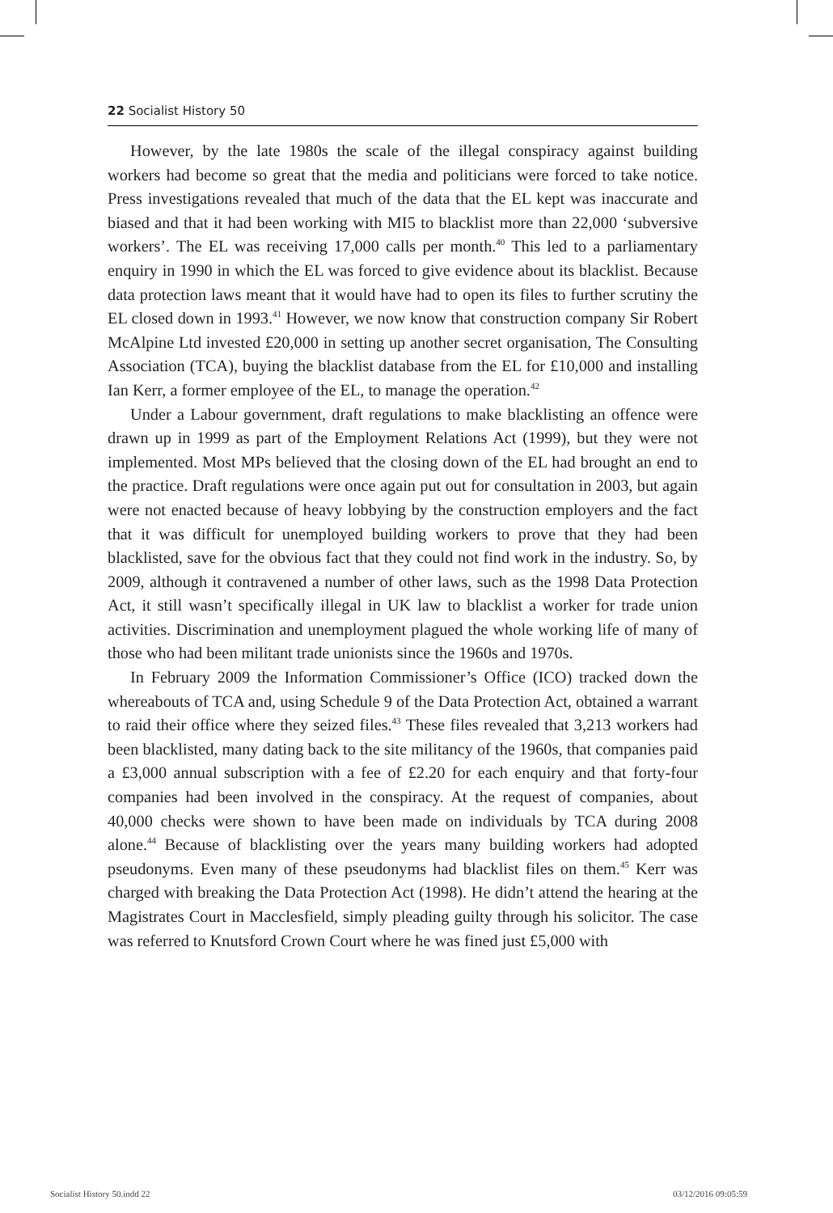22 Socialist History 50
However, by the late 1980s the scale of the illegal conspiracy against building workers had become so great that the media and politicians were forced to take notice. Press investigations revealed that much of the data that the EL kept was inaccurate and biased and that it had been working with MI5 to blacklist more than 22,000 ‘subversive workers’. The EL was receiving 17,000 calls per month.<sup>40</sup> This led to a parliamentary enquiry in 1990 in which the EL was forced to give evidence about its blacklist. Because data protection laws meant that it would have had to open its files to further scrutiny the EL closed down in 1993.<sup>41</sup> However, we now know that construction company Sir Robert McAlpine Ltd invested £20,000 in setting up another secret organisation, The Consulting Association (TCA), buying the blacklist database from the EL for £10,000 and installing Ian Kerr, a former employee of the EL, to manage the operation.<sup>42</sup>
Under a Labour government, draft regulations to make blacklisting an offence were drawn up in 1999 as part of the Employment Relations Act (1999), but they were not implemented. Most MPs believed that the closing down of the EL had brought an end to the practice. Draft regulations were once again put out for consultation in 2003, but again were not enacted because of heavy lobbying by the construction employers and the fact that it was difficult for unemployed building workers to prove that they had been blacklisted, save for the obvious fact that they could not find work in the industry. So, by 2009, although it contravened a number of other laws, such as the 1998 Data Protection Act, it still wasn’t specifically illegal in UK law to blacklist a worker for trade union activities. Discrimination and unemployment plagued the whole working life of many of those who had been militant trade unionists since the 1960s and 1970s.
In February 2009 the Information Commissioner’s Office (ICO) tracked down the whereabouts of TCA and, using Schedule 9 of the Data Protection Act, obtained a warrant to raid their office where they seized files.<sup>43</sup> These files revealed that 3,213 workers had been blacklisted, many dating back to the site militancy of the 1960s, that companies paid a £3,000 annual subscription with a fee of £2.20 for each enquiry and that forty-four companies had been involved in the conspiracy. At the request of companies, about 40,000 checks were shown to have been made on individuals by TCA during 2008 alone.<sup>44</sup> Because of blacklisting over the years many building workers had adopted pseudonyms. Even many of these pseudonyms had blacklist files on them.<sup>45</sup> Kerr was charged with breaking the Data Protection Act (1998). He didn’t attend the hearing at the Magistrates Court in Macclesfield, simply pleading guilty through his solicitor. The case was referred to Knutsford Crown Court where he was fined just £5,000 with
Socialist History 50.indd 22 03/12/2016 09:05:59